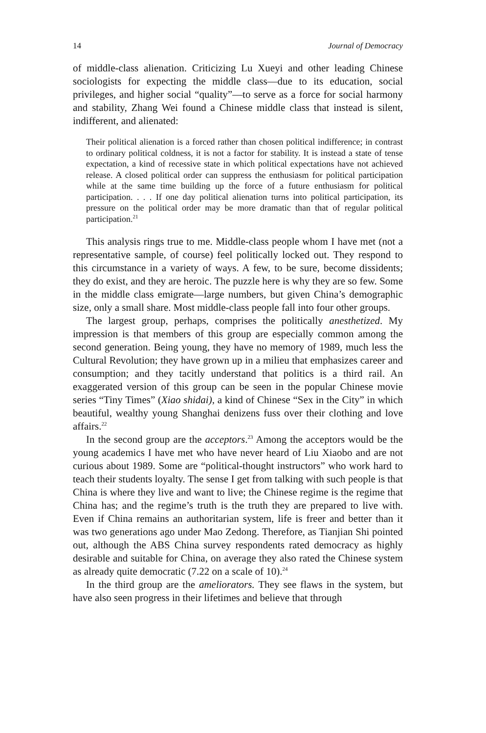14 Journal of Democracy
of middle-class alienation. Criticizing Lu Xueyi and other leading Chinese sociologists for expecting the middle class—due to its education, social privileges, and higher social “quality”—to serve as a force for social harmony and stability, Zhang Wei found a Chinese middle class that instead is silent, indifferent, and alienated:
Their political alienation is a forced rather than chosen political indifference; in contrast to ordinary political coldness, it is not a factor for stability. It is instead a state of tense expectation, a kind of recessive state in which political expectations have not achieved release. A closed political order can suppress the enthusiasm for political participation while at the same time building up the force of a future enthusiasm for political participation. . . . If one day political alienation turns into political participation, its pressure on the political order may be more dramatic than that of regular political participation.<sup>21</sup>
This analysis rings true to me. Middle-class people whom I have met (not a representative sample, of course) feel politically locked out. They respond to this circumstance in a variety of ways. A few, to be sure, become dissidents; they do exist, and they are heroic. The puzzle here is why they are so few. Some in the middle class emigrate—large numbers, but given China’s demographic size, only a small share. Most middle-class people fall into four other groups.
The largest group, perhaps, comprises the politically anesthetized. My impression is that members of this group are especially common among the second generation. Being young, they have no memory of 1989, much less the Cultural Revolution; they have grown up in a milieu that emphasizes career and consumption; and they tacitly understand that politics is a third rail. An exaggerated version of this group can be seen in the popular Chinese movie series “Tiny Times” (Xiao shidai), a kind of Chinese “Sex in the City” in which beautiful, wealthy young Shanghai denizens fuss over their clothing and love affairs.<sup>22</sup>
In the second group are the acceptors.<sup>23</sup> Among the acceptors would be the young academics I have met who have never heard of Liu Xiaobo and are not curious about 1989. Some are “political-thought instructors” who work hard to teach their students loyalty. The sense I get from talking with such people is that China is where they live and want to live; the Chinese regime is the regime that China has; and the regime’s truth is the truth they are prepared to live with. Even if China remains an authoritarian system, life is freer and better than it was two generations ago under Mao Zedong. Therefore, as Tianjian Shi pointed out, although the ABS China survey respondents rated democracy as highly desirable and suitable for China, on average they also rated the Chinese system as already quite democratic (7.22 on a scale of 10).<sup>24</sup>
In the third group are the ameliorators. They see flaws in the system, but have also seen progress in their lifetimes and believe that through